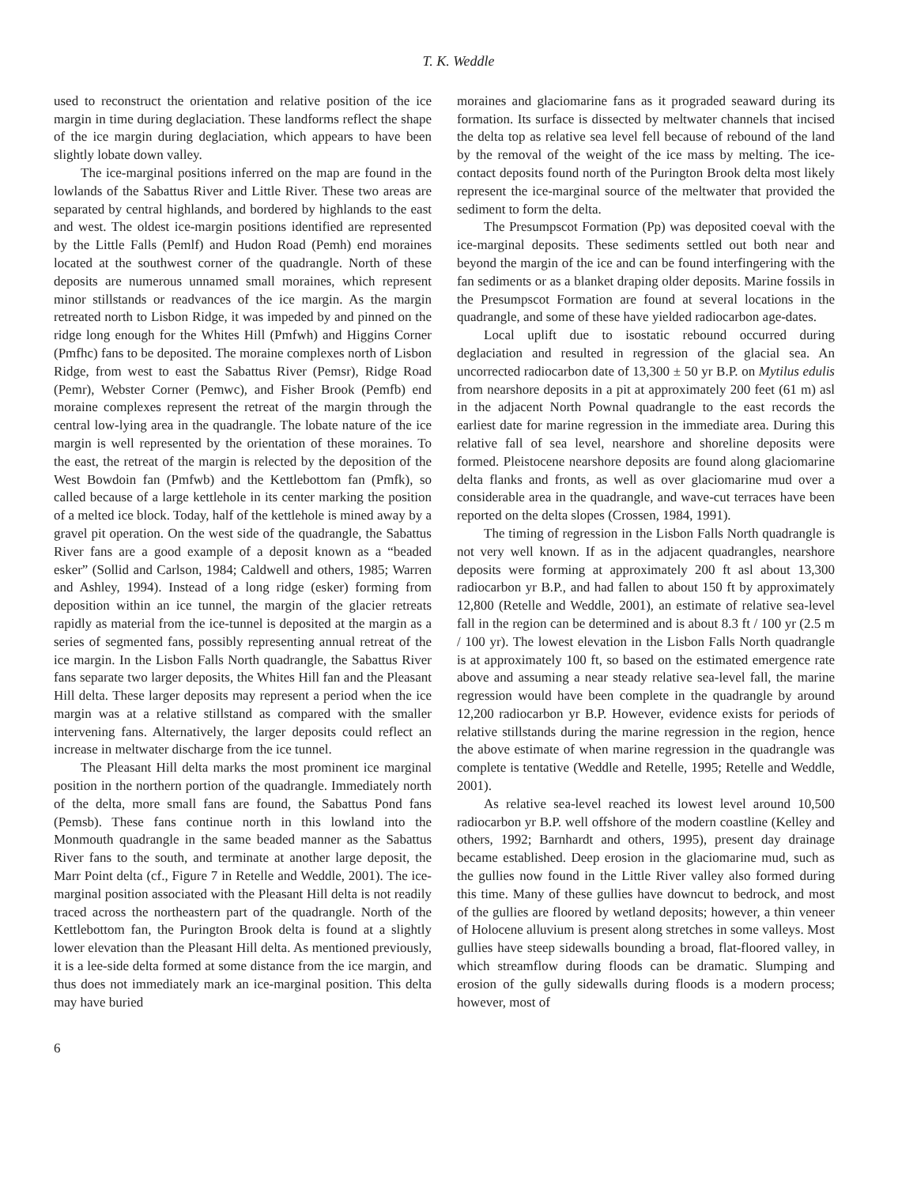T. K. Weddle
used to reconstruct the orientation and relative position of the ice margin in time during deglaciation. These landforms reflect the shape of the ice margin during deglaciation, which appears to have been slightly lobate down valley.
The ice-marginal positions inferred on the map are found in the lowlands of the Sabattus River and Little River. These two areas are separated by central highlands, and bordered by highlands to the east and west. The oldest ice-margin positions identified are represented by the Little Falls (Pemlf) and Hudon Road (Pemh) end moraines located at the southwest corner of the quadrangle. North of these deposits are numerous unnamed small moraines, which represent minor stillstands or readvances of the ice margin. As the margin retreated north to Lisbon Ridge, it was impeded by and pinned on the ridge long enough for the Whites Hill (Pmfwh) and Higgins Corner (Pmfhc) fans to be deposited. The moraine complexes north of Lisbon Ridge, from west to east the Sabattus River (Pemsr), Ridge Road (Pemr), Webster Corner (Pemwc), and Fisher Brook (Pemfb) end moraine complexes represent the retreat of the margin through the central low-lying area in the quadrangle. The lobate nature of the ice margin is well represented by the orientation of these moraines. To the east, the retreat of the margin is relected by the deposition of the West Bowdoin fan (Pmfwb) and the Kettlebottom fan (Pmfk), so called because of a large kettlehole in its center marking the position of a melted ice block. Today, half of the kettlehole is mined away by a gravel pit operation. On the west side of the quadrangle, the Sabattus River fans are a good example of a deposit known as a “beaded esker” (Sollid and Carlson, 1984; Caldwell and others, 1985; Warren and Ashley, 1994). Instead of a long ridge (esker) forming from deposition within an ice tunnel, the margin of the glacier retreats rapidly as material from the ice-tunnel is deposited at the margin as a series of segmented fans, possibly representing annual retreat of the ice margin. In the Lisbon Falls North quadrangle, the Sabattus River fans separate two larger deposits, the Whites Hill fan and the Pleasant Hill delta. These larger deposits may represent a period when the ice margin was at a relative stillstand as compared with the smaller intervening fans. Alternatively, the larger deposits could reflect an increase in meltwater discharge from the ice tunnel.
The Pleasant Hill delta marks the most prominent ice marginal position in the northern portion of the quadrangle. Immediately north of the delta, more small fans are found, the Sabattus Pond fans (Pemsb). These fans continue north in this lowland into the Monmouth quadrangle in the same beaded manner as the Sabattus River fans to the south, and terminate at another large deposit, the Marr Point delta (cf., Figure 7 in Retelle and Weddle, 2001). The ice-marginal position associated with the Pleasant Hill delta is not readily traced across the northeastern part of the quadrangle. North of the Kettlebottom fan, the Purington Brook delta is found at a slightly lower elevation than the Pleasant Hill delta. As mentioned previously, it is a lee-side delta formed at some distance from the ice margin, and thus does not immediately mark an ice-marginal position. This delta may have buried
moraines and glaciomarine fans as it prograded seaward during its formation. Its surface is dissected by meltwater channels that incised the delta top as relative sea level fell because of rebound of the land by the removal of the weight of the ice mass by melting. The ice-contact deposits found north of the Purington Brook delta most likely represent the ice-marginal source of the meltwater that provided the sediment to form the delta.
The Presumpscot Formation (Pp) was deposited coeval with the ice-marginal deposits. These sediments settled out both near and beyond the margin of the ice and can be found interfingering with the fan sediments or as a blanket draping older deposits. Marine fossils in the Presumpscot Formation are found at several locations in the quadrangle, and some of these have yielded radiocarbon age-dates.
Local uplift due to isostatic rebound occurred during deglaciation and resulted in regression of the glacial sea. An uncorrected radiocarbon date of 13,300 ± 50 yr B.P. on Mytilus edulis from nearshore deposits in a pit at approximately 200 feet (61 m) asl in the adjacent North Pownal quadrangle to the east records the earliest date for marine regression in the immediate area. During this relative fall of sea level, nearshore and shoreline deposits were formed. Pleistocene nearshore deposits are found along glaciomarine delta flanks and fronts, as well as over glaciomarine mud over a considerable area in the quadrangle, and wave-cut terraces have been reported on the delta slopes (Crossen, 1984, 1991).
The timing of regression in the Lisbon Falls North quadrangle is not very well known. If as in the adjacent quadrangles, nearshore deposits were forming at approximately 200 ft asl about 13,300 radiocarbon yr B.P., and had fallen to about 150 ft by approximately 12,800 (Retelle and Weddle, 2001), an estimate of relative sea-level fall in the region can be determined and is about 8.3 ft / 100 yr (2.5 m / 100 yr). The lowest elevation in the Lisbon Falls North quadrangle is at approximately 100 ft, so based on the estimated emergence rate above and assuming a near steady relative sea-level fall, the marine regression would have been complete in the quadrangle by around 12,200 radiocarbon yr B.P. However, evidence exists for periods of relative stillstands during the marine regression in the region, hence the above estimate of when marine regression in the quadrangle was complete is tentative (Weddle and Retelle, 1995; Retelle and Weddle, 2001).
As relative sea-level reached its lowest level around 10,500 radiocarbon yr B.P. well offshore of the modern coastline (Kelley and others, 1992; Barnhardt and others, 1995), present day drainage became established. Deep erosion in the glaciomarine mud, such as the gullies now found in the Little River valley also formed during this time. Many of these gullies have downcut to bedrock, and most of the gullies are floored by wetland deposits; however, a thin veneer of Holocene alluvium is present along stretches in some valleys. Most gullies have steep sidewalls bounding a broad, flat-floored valley, in which streamflow during floods can be dramatic. Slumping and erosion of the gully sidewalls during floods is a modern process; however, most of
6